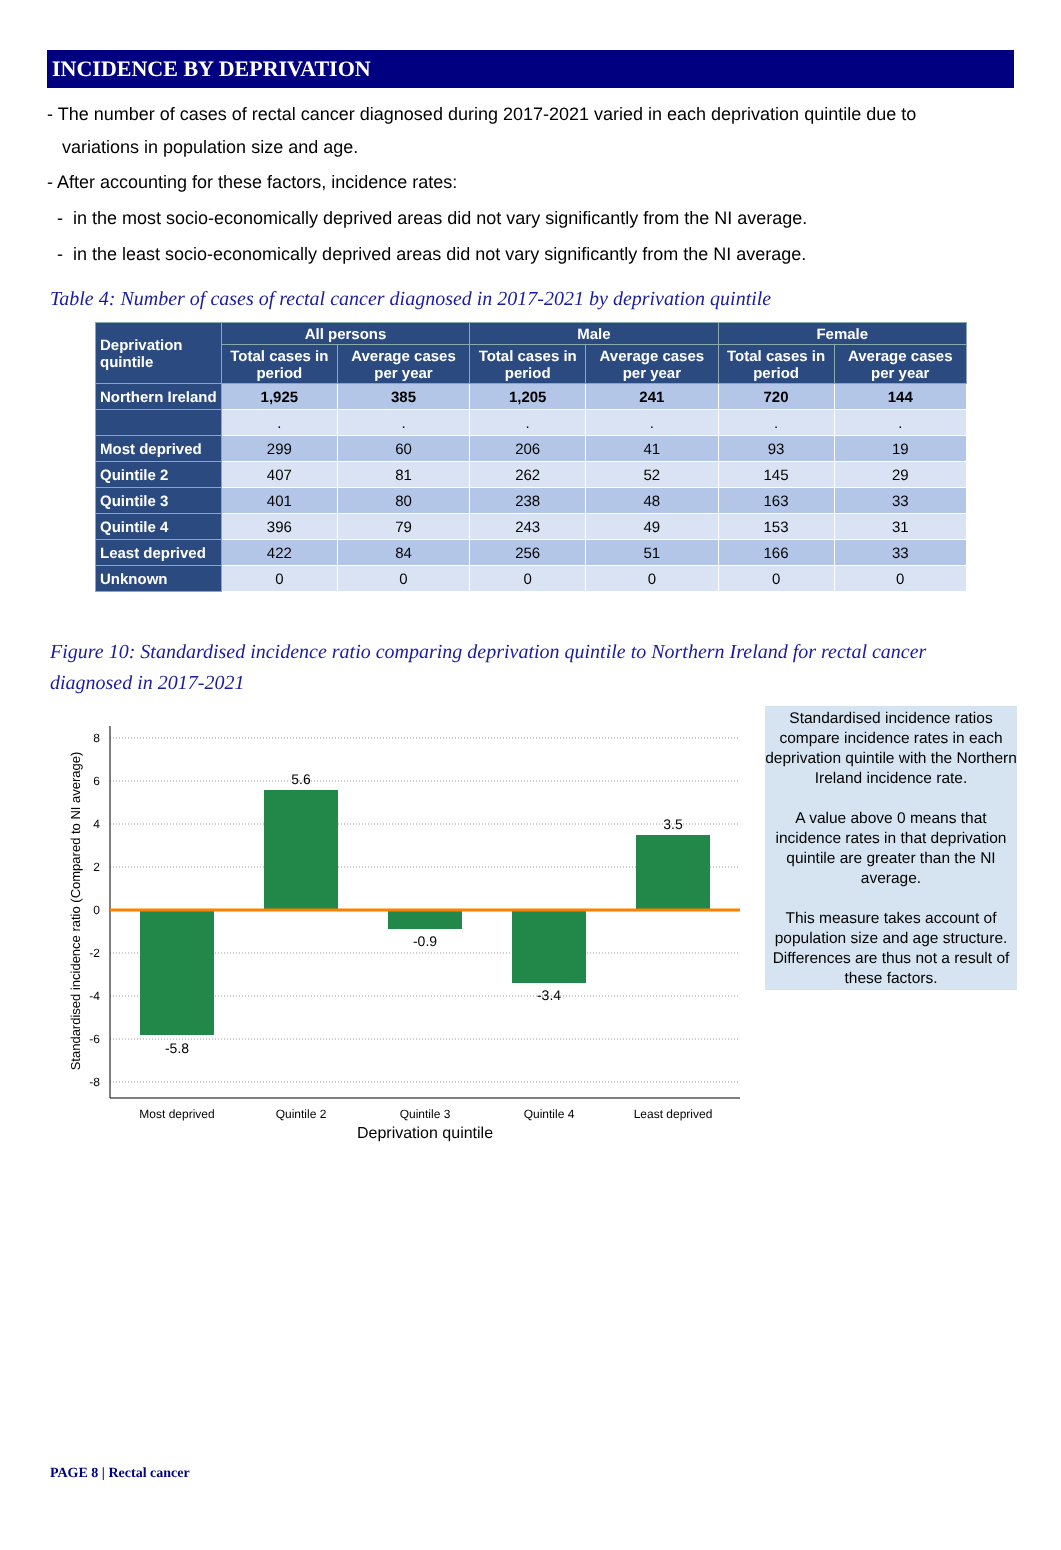INCIDENCE BY DEPRIVATION
- The number of cases of rectal cancer diagnosed during 2017-2021 varied in each deprivation quintile due to
variations in population size and age.
- After accounting for these factors, incidence rates:
- in the most socio-economically deprived areas did not vary significantly from the NI average.
- in the least socio-economically deprived areas did not vary significantly from the NI average.
Table 4: Number of cases of rectal cancer diagnosed in 2017-2021 by deprivation quintile
| Deprivation quintile | All persons | | Male | | Female | |
| --- | --- | --- | --- | --- | --- | --- |
| | Total cases in period | Average cases per year | Total cases in period | Average cases per year | Total cases in period | Average cases per year |
| Northern Ireland | 1,925 | 385 | 1,205 | 241 | 720 | 144 |
| | . | . | . | . | . | . |
| Most deprived | 299 | 60 | 206 | 41 | 93 | 19 |
| Quintile 2 | 407 | 81 | 262 | 52 | 145 | 29 |
| Quintile 3 | 401 | 80 | 238 | 48 | 163 | 33 |
| Quintile 4 | 396 | 79 | 243 | 49 | 153 | 31 |
| Least deprived | 422 | 84 | 256 | 51 | 166 | 33 |
| Unknown | 0 | 0 | 0 | 0 | 0 | 0 |
Figure 10: Standardised incidence ratio comparing deprivation quintile to Northern Ireland for rectal cancer diagnosed in 2017-2021
Standardised incidence ratio (Compared to NI average)
8
6
4
2
0
-2
-4
-6
-8
-5.8
5.6
-0.9
-3.4
3.5
Most deprived
Quintile 2
Quintile 3
Quintile 4
Least deprived
Deprivation quintile
Standardised incidence ratios compare incidence rates in each deprivation quintile with the Northern Ireland incidence rate.
A value above 0 means that incidence rates in that deprivation quintile are greater than the NI average.
This measure takes account of population size and age structure. Differences are thus not a result of these factors.
PAGE 8 | Rectal cancer